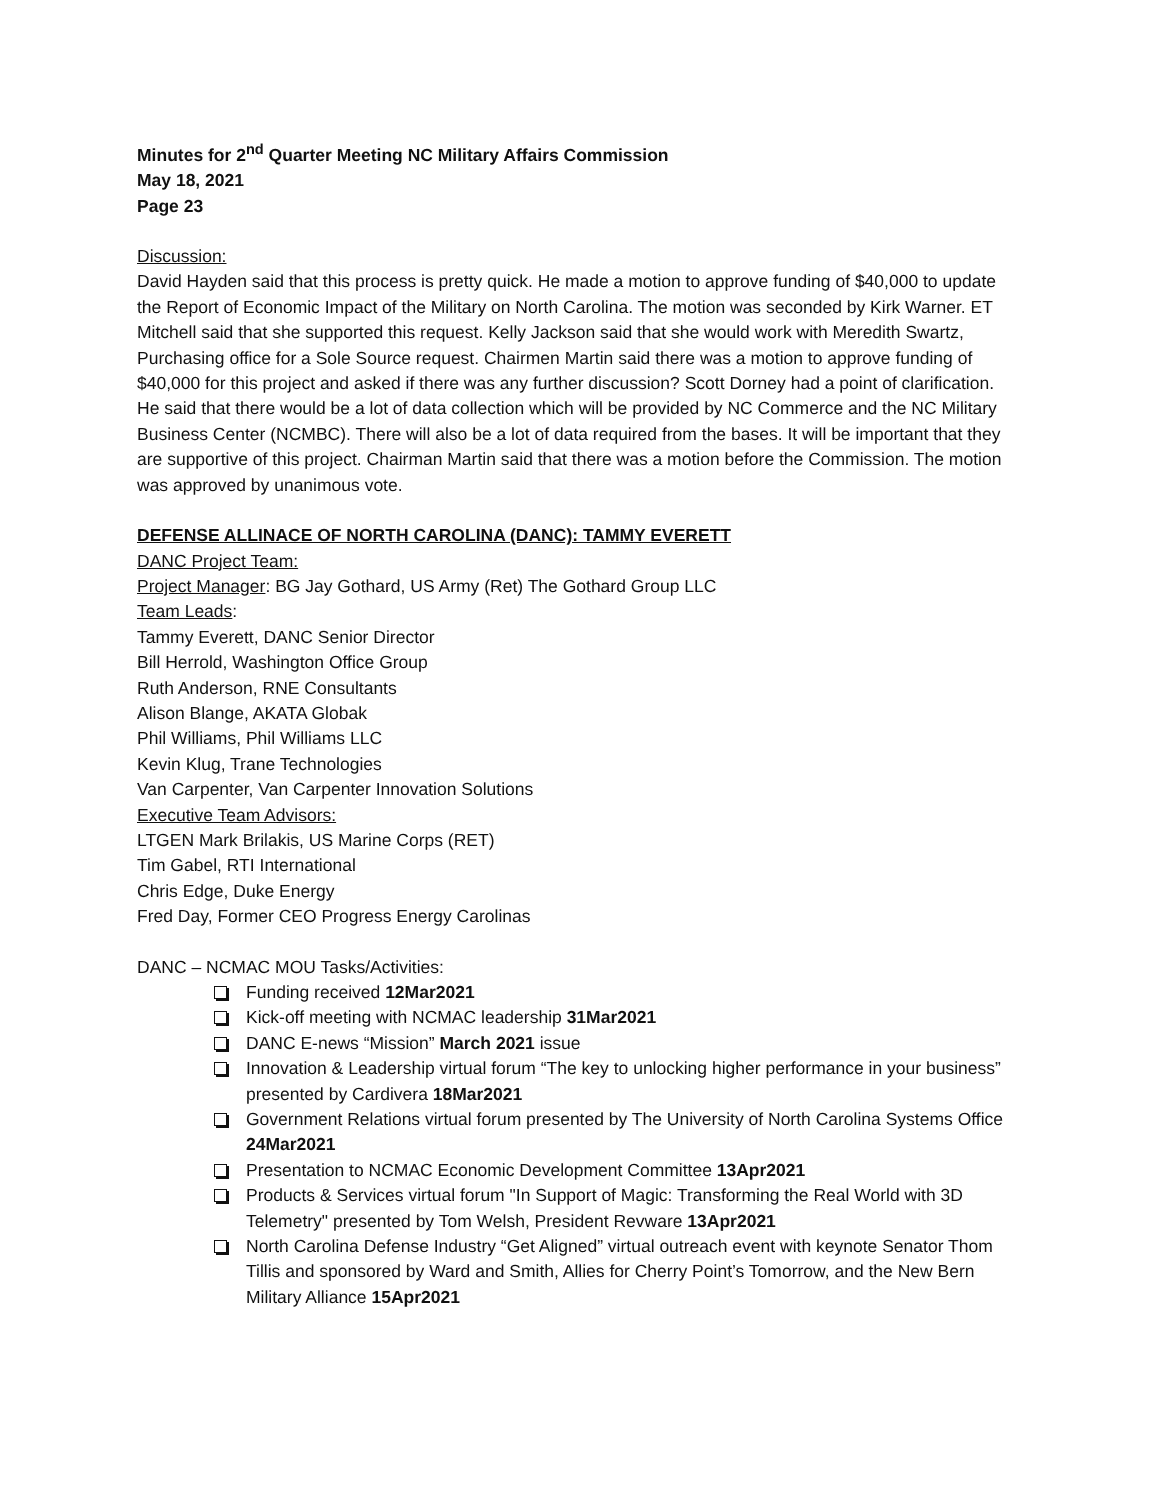Minutes for 2<sup>nd</sup> Quarter Meeting NC Military Affairs Commission
May 18, 2021
Page 23
Discussion:
David Hayden said that this process is pretty quick. He made a motion to approve funding of $40,000 to update the Report of Economic Impact of the Military on North Carolina. The motion was seconded by Kirk Warner. ET Mitchell said that she supported this request. Kelly Jackson said that she would work with Meredith Swartz, Purchasing office for a Sole Source request. Chairmen Martin said there was a motion to approve funding of $40,000 for this project and asked if there was any further discussion? Scott Dorney had a point of clarification. He said that there would be a lot of data collection which will be provided by NC Commerce and the NC Military Business Center (NCMBC). There will also be a lot of data required from the bases. It will be important that they are supportive of this project. Chairman Martin said that there was a motion before the Commission. The motion was approved by unanimous vote.
DEFENSE ALLINACE OF NORTH CAROLINA (DANC): TAMMY EVERETT
DANC Project Team:
Project Manager: BG Jay Gothard, US Army (Ret) The Gothard Group LLC
Team Leads:
Tammy Everett, DANC Senior Director
Bill Herrold, Washington Office Group
Ruth Anderson, RNE Consultants
Alison Blange, AKATA Globak
Phil Williams, Phil Williams LLC
Kevin Klug, Trane Technologies
Van Carpenter, Van Carpenter Innovation Solutions
Executive Team Advisors:
LTGEN Mark Brilakis, US Marine Corps (RET)
Tim Gabel, RTI International
Chris Edge, Duke Energy
Fred Day, Former CEO Progress Energy Carolinas
DANC – NCMAC MOU Tasks/Activities:
Funding received 12Mar2021
Kick-off meeting with NCMAC leadership 31Mar2021
DANC E-news “Mission” March 2021 issue
Innovation & Leadership virtual forum “The key to unlocking higher performance in your business” presented by Cardivera 18Mar2021
Government Relations virtual forum presented by The University of North Carolina Systems Office 24Mar2021
Presentation to NCMAC Economic Development Committee 13Apr2021
Products & Services virtual forum "In Support of Magic: Transforming the Real World with 3D Telemetry" presented by Tom Welsh, President Revware 13Apr2021
North Carolina Defense Industry “Get Aligned” virtual outreach event with keynote Senator Thom Tillis and sponsored by Ward and Smith, Allies for Cherry Point’s Tomorrow, and the New Bern Military Alliance 15Apr2021